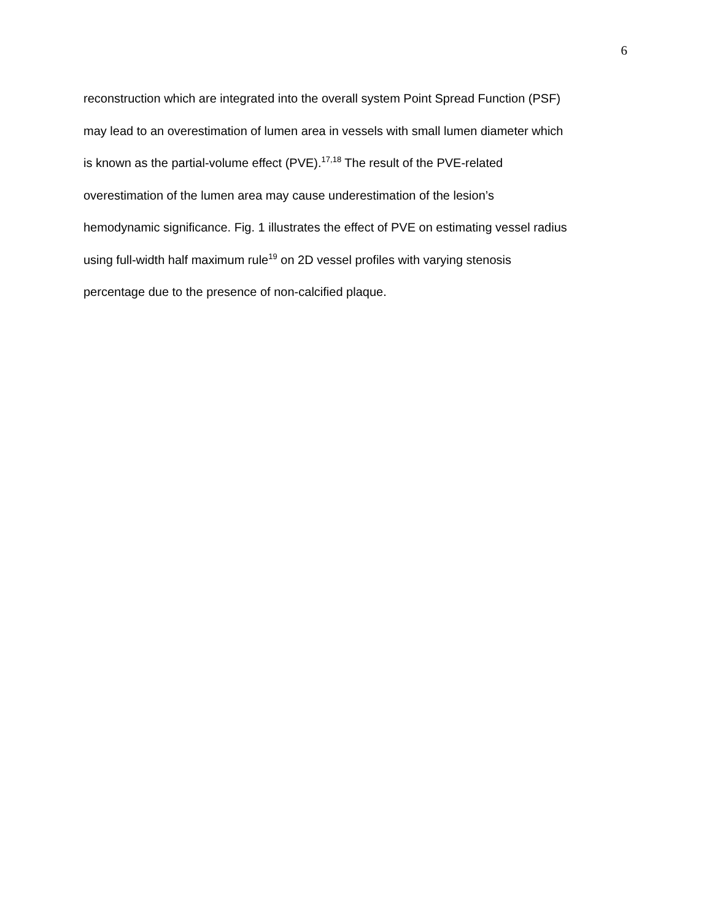6
reconstruction which are integrated into the overall system Point Spread Function (PSF)
may lead to an overestimation of lumen area in vessels with small lumen diameter which
is known as the partial-volume effect (PVE).<sup>17,18</sup> The result of the PVE-related
overestimation of the lumen area may cause underestimation of the lesion’s
hemodynamic significance. Fig. 1 illustrates the effect of PVE on estimating vessel radius
using full-width half maximum rule<sup>19</sup> on 2D vessel profiles with varying stenosis
percentage due to the presence of non-calcified plaque.